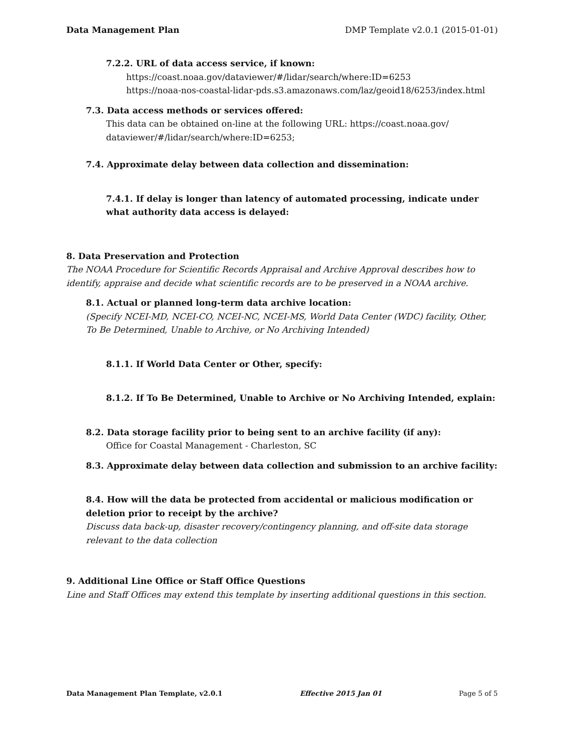Data Management Plan DMP Template v2.0.1 (2015-01-01)
7.2.2. URL of data access service, if known:
https://coast.noaa.gov/dataviewer/#/lidar/search/where:ID=6253
https://noaa-nos-coastal-lidar-pds.s3.amazonaws.com/laz/geoid18/6253/index.html
7.3. Data access methods or services offered:
This data can be obtained on-line at the following URL: https://coast.noaa.gov/
dataviewer/#/lidar/search/where:ID=6253;
7.4. Approximate delay between data collection and dissemination:
7.4.1. If delay is longer than latency of automated processing, indicate under what authority data access is delayed:
8. Data Preservation and Protection
The NOAA Procedure for Scientific Records Appraisal and Archive Approval describes how to identify, appraise and decide what scientific records are to be preserved in a NOAA archive.
8.1. Actual or planned long-term data archive location:
(Specify NCEI-MD, NCEI-CO, NCEI-NC, NCEI-MS, World Data Center (WDC) facility, Other, To Be Determined, Unable to Archive, or No Archiving Intended)
8.1.1. If World Data Center or Other, specify:
8.1.2. If To Be Determined, Unable to Archive or No Archiving Intended, explain:
8.2. Data storage facility prior to being sent to an archive facility (if any):
Office for Coastal Management - Charleston, SC
8.3. Approximate delay between data collection and submission to an archive facility:
8.4. How will the data be protected from accidental or malicious modification or deletion prior to receipt by the archive?
Discuss data back-up, disaster recovery/contingency planning, and off-site data storage relevant to the data collection
9. Additional Line Office or Staff Office Questions
Line and Staff Offices may extend this template by inserting additional questions in this section.
Data Management Plan Template, v2.0.1 Effective 2015 Jan 01 Page 5 of 5